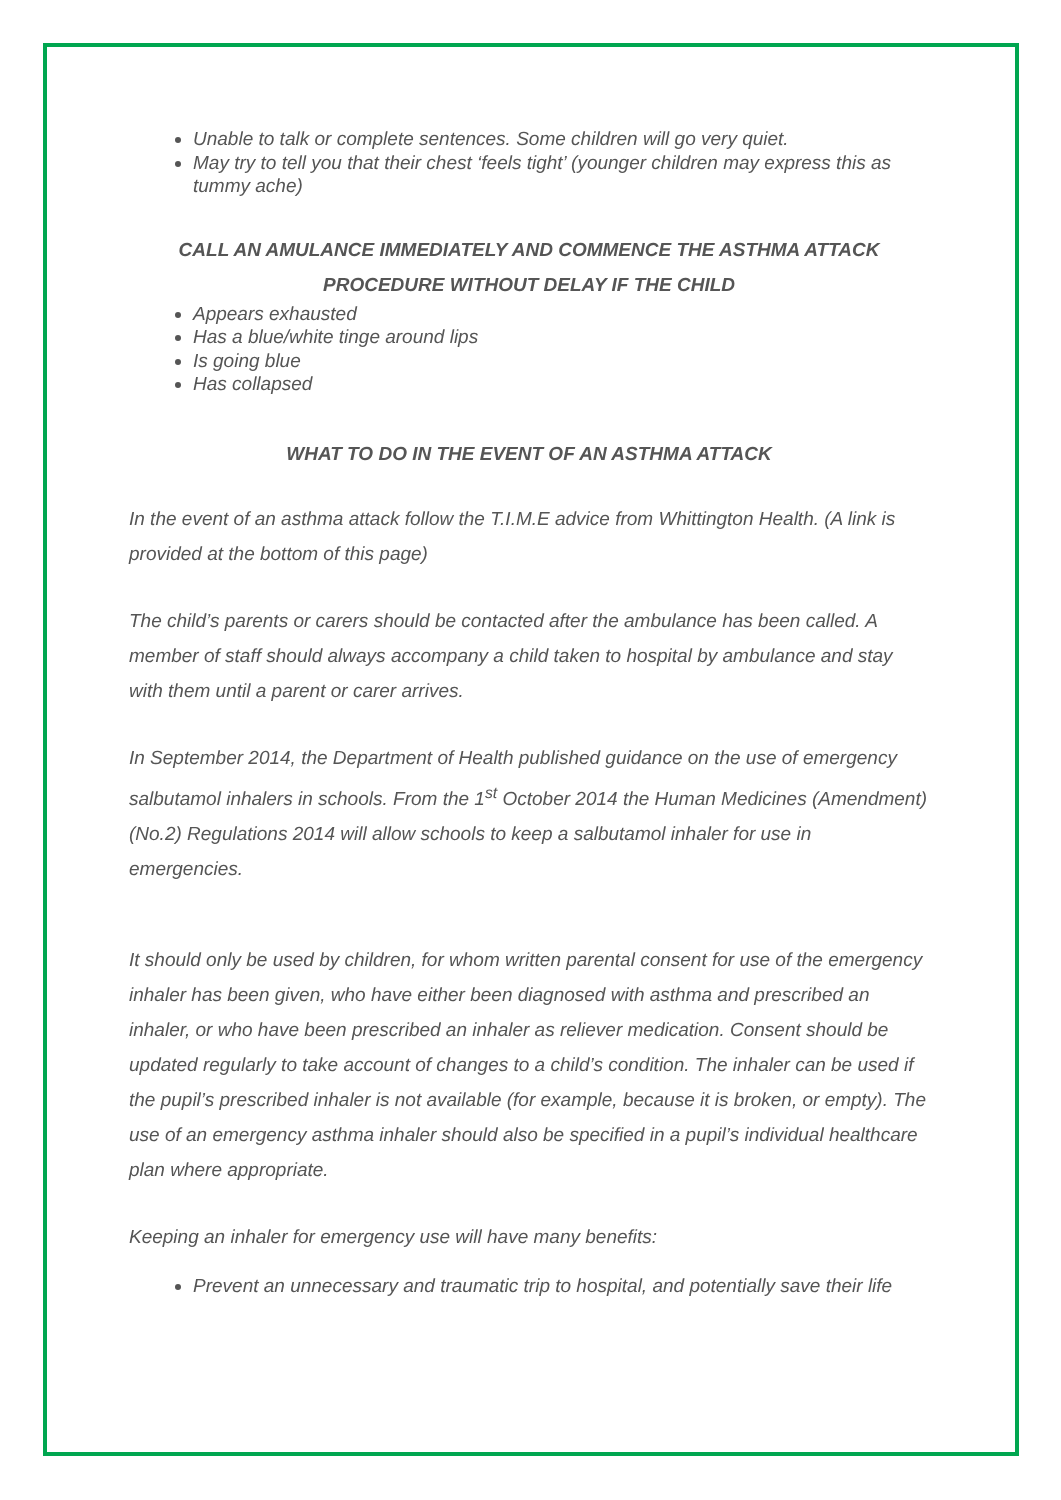Unable to talk or complete sentences. Some children will go very quiet.
May try to tell you that their chest ‘feels tight’ (younger children may express this as tummy ache)
CALL AN AMULANCE IMMEDIATELY AND COMMENCE THE ASTHMA ATTACK PROCEDURE WITHOUT DELAY IF THE CHILD
Appears exhausted
Has a blue/white tinge around lips
Is going blue
Has collapsed
WHAT TO DO IN THE EVENT OF AN ASTHMA ATTACK
In the event of an asthma attack follow the T.I.M.E advice from Whittington Health. (A link is provided at the bottom of this page)
The child’s parents or carers should be contacted after the ambulance has been called. A member of staff should always accompany a child taken to hospital by ambulance and stay with them until a parent or carer arrives.
In September 2014, the Department of Health published guidance on the use of emergency salbutamol inhalers in schools. From the 1<sup>st</sup> October 2014 the Human Medicines (Amendment) (No.2) Regulations 2014 will allow schools to keep a salbutamol inhaler for use in emergencies.
It should only be used by children, for whom written parental consent for use of the emergency inhaler has been given, who have either been diagnosed with asthma and prescribed an inhaler, or who have been prescribed an inhaler as reliever medication. Consent should be updated regularly to take account of changes to a child’s condition. The inhaler can be used if the pupil’s prescribed inhaler is not available (for example, because it is broken, or empty). The use of an emergency asthma inhaler should also be specified in a pupil’s individual healthcare plan where appropriate.
Keeping an inhaler for emergency use will have many benefits:
Prevent an unnecessary and traumatic trip to hospital, and potentially save their life